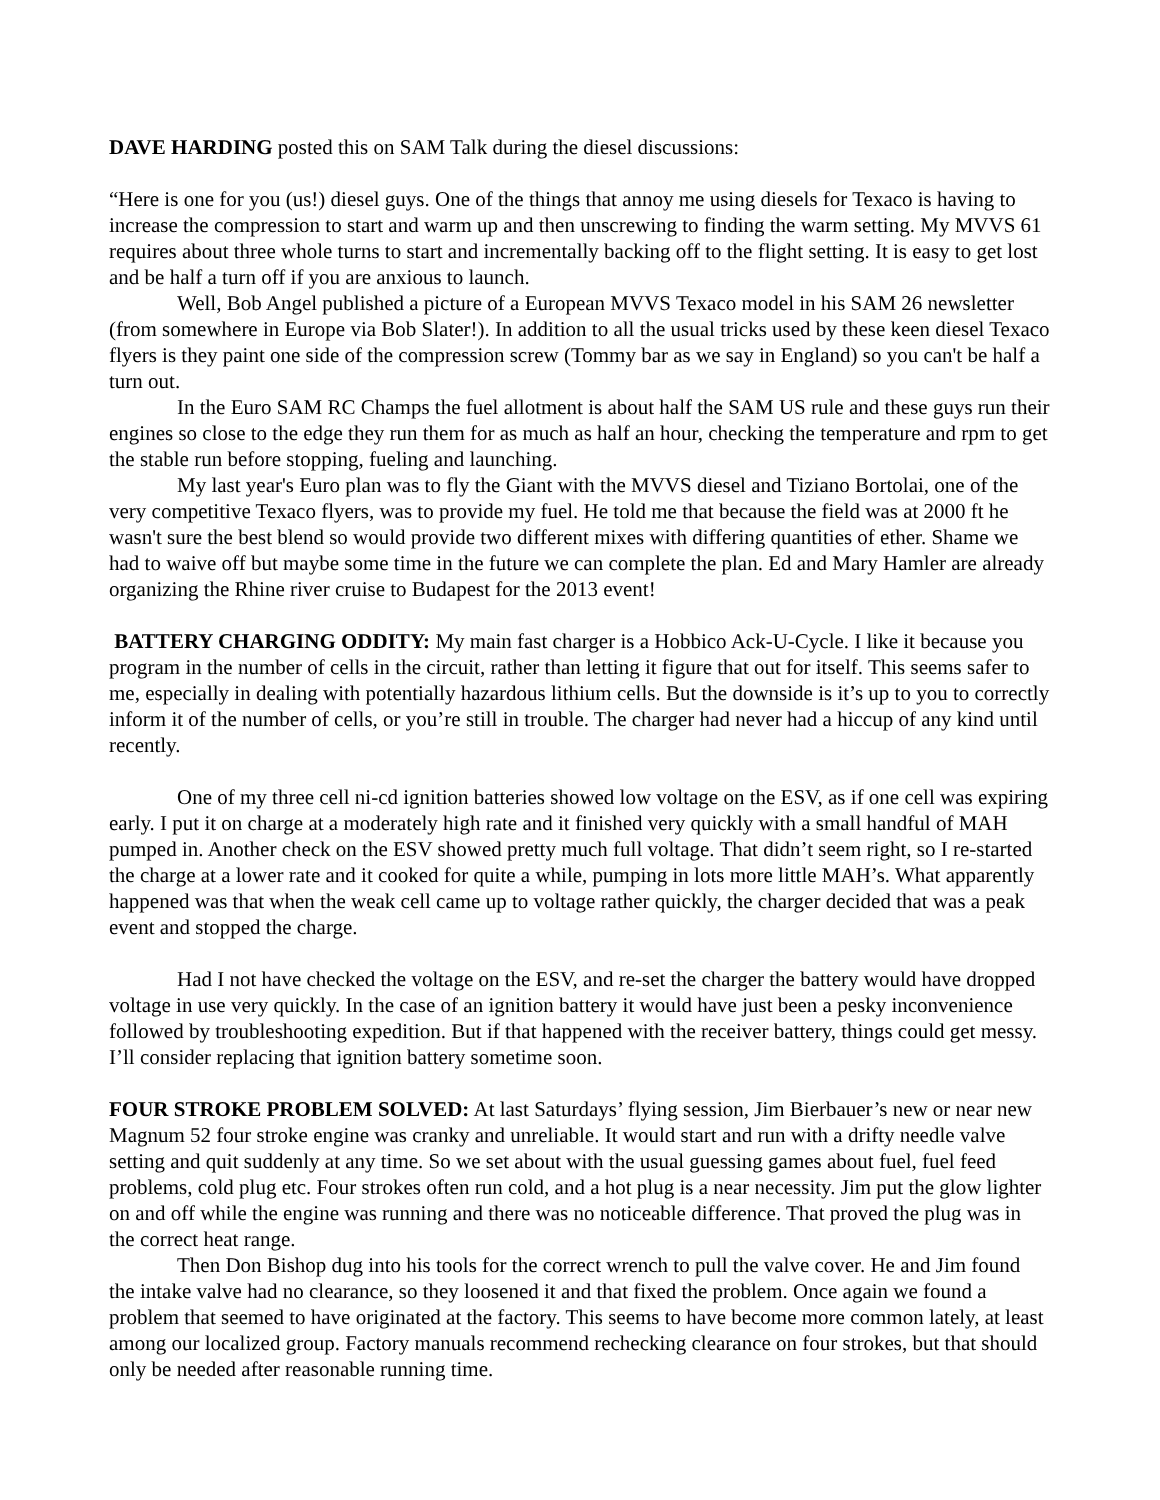DAVE HARDING posted this on SAM Talk during the diesel discussions:
“Here is one for you (us!) diesel guys. One of the things that annoy me using diesels for Texaco is having to increase the compression to start and warm up and then unscrewing to finding the warm setting. My MVVS 61 requires about three whole turns to start and incrementally backing off to the flight setting. It is easy to get lost and be half a turn off if you are anxious to launch.
Well, Bob Angel published a picture of a European MVVS Texaco model in his SAM 26 newsletter (from somewhere in Europe via Bob Slater!). In addition to all the usual tricks used by these keen diesel Texaco flyers is they paint one side of the compression screw (Tommy bar as we say in England) so you can't be half a turn out.
In the Euro SAM RC Champs the fuel allotment is about half the SAM US rule and these guys run their engines so close to the edge they run them for as much as half an hour, checking the temperature and rpm to get the stable run before stopping, fueling and launching.
My last year's Euro plan was to fly the Giant with the MVVS diesel and Tiziano Bortolai, one of the very competitive Texaco flyers, was to provide my fuel. He told me that because the field was at 2000 ft he wasn't sure the best blend so would provide two different mixes with differing quantities of ether. Shame we had to waive off but maybe some time in the future we can complete the plan. Ed and Mary Hamler are already organizing the Rhine river cruise to Budapest for the 2013 event!
BATTERY CHARGING ODDITY: My main fast charger is a Hobbico Ack-U-Cycle. I like it because you program in the number of cells in the circuit, rather than letting it figure that out for itself. This seems safer to me, especially in dealing with potentially hazardous lithium cells. But the downside is it’s up to you to correctly inform it of the number of cells, or you’re still in trouble. The charger had never had a hiccup of any kind until recently.
One of my three cell ni-cd ignition batteries showed low voltage on the ESV, as if one cell was expiring early. I put it on charge at a moderately high rate and it finished very quickly with a small handful of MAH pumped in. Another check on the ESV showed pretty much full voltage. That didn’t seem right, so I re-started the charge at a lower rate and it cooked for quite a while, pumping in lots more little MAH’s. What apparently happened was that when the weak cell came up to voltage rather quickly, the charger decided that was a peak event and stopped the charge.
Had I not have checked the voltage on the ESV, and re-set the charger the battery would have dropped voltage in use very quickly. In the case of an ignition battery it would have just been a pesky inconvenience followed by troubleshooting expedition. But if that happened with the receiver battery, things could get messy. I’ll consider replacing that ignition battery sometime soon.
FOUR STROKE PROBLEM SOLVED: At last Saturdays’ flying session, Jim Bierbauer’s new or near new Magnum 52 four stroke engine was cranky and unreliable. It would start and run with a drifty needle valve setting and quit suddenly at any time. So we set about with the usual guessing games about fuel, fuel feed problems, cold plug etc. Four strokes often run cold, and a hot plug is a near necessity. Jim put the glow lighter on and off while the engine was running and there was no noticeable difference. That proved the plug was in the correct heat range.
Then Don Bishop dug into his tools for the correct wrench to pull the valve cover. He and Jim found the intake valve had no clearance, so they loosened it and that fixed the problem. Once again we found a problem that seemed to have originated at the factory. This seems to have become more common lately, at least among our localized group. Factory manuals recommend rechecking clearance on four strokes, but that should only be needed after reasonable running time.